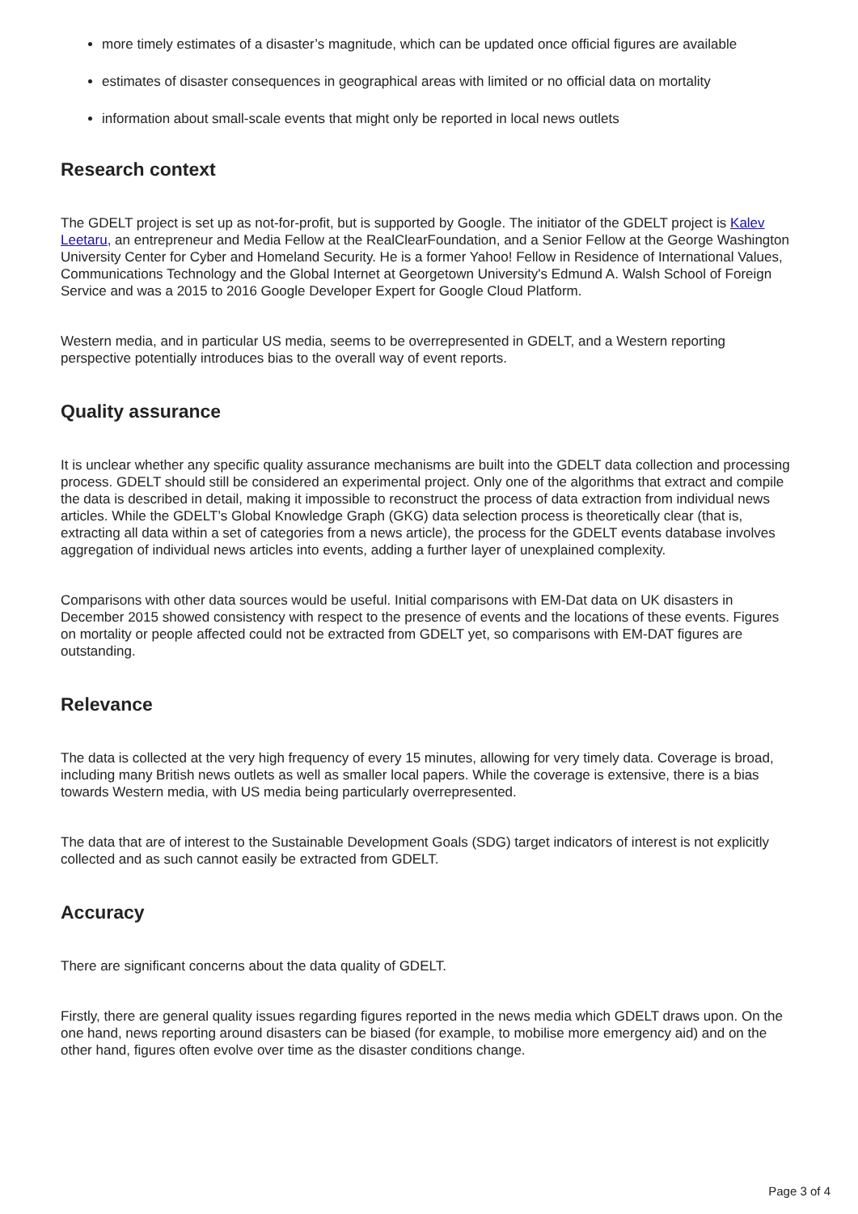more timely estimates of a disaster’s magnitude, which can be updated once official figures are available
estimates of disaster consequences in geographical areas with limited or no official data on mortality
information about small-scale events that might only be reported in local news outlets
Research context
The GDELT project is set up as not-for-profit, but is supported by Google. The initiator of the GDELT project is Kalev Leetaru, an entrepreneur and Media Fellow at the RealClearFoundation, and a Senior Fellow at the George Washington University Center for Cyber and Homeland Security. He is a former Yahoo! Fellow in Residence of International Values, Communications Technology and the Global Internet at Georgetown University's Edmund A. Walsh School of Foreign Service and was a 2015 to 2016 Google Developer Expert for Google Cloud Platform.
Western media, and in particular US media, seems to be overrepresented in GDELT, and a Western reporting perspective potentially introduces bias to the overall way of event reports.
Quality assurance
It is unclear whether any specific quality assurance mechanisms are built into the GDELT data collection and processing process. GDELT should still be considered an experimental project. Only one of the algorithms that extract and compile the data is described in detail, making it impossible to reconstruct the process of data extraction from individual news articles. While the GDELT’s Global Knowledge Graph (GKG) data selection process is theoretically clear (that is, extracting all data within a set of categories from a news article), the process for the GDELT events database involves aggregation of individual news articles into events, adding a further layer of unexplained complexity.
Comparisons with other data sources would be useful. Initial comparisons with EM-Dat data on UK disasters in December 2015 showed consistency with respect to the presence of events and the locations of these events. Figures on mortality or people affected could not be extracted from GDELT yet, so comparisons with EM-DAT figures are outstanding.
Relevance
The data is collected at the very high frequency of every 15 minutes, allowing for very timely data. Coverage is broad, including many British news outlets as well as smaller local papers. While the coverage is extensive, there is a bias towards Western media, with US media being particularly overrepresented.
The data that are of interest to the Sustainable Development Goals (SDG) target indicators of interest is not explicitly collected and as such cannot easily be extracted from GDELT.
Accuracy
There are significant concerns about the data quality of GDELT.
Firstly, there are general quality issues regarding figures reported in the news media which GDELT draws upon. On the one hand, news reporting around disasters can be biased (for example, to mobilise more emergency aid) and on the other hand, figures often evolve over time as the disaster conditions change.
Page 3 of 4